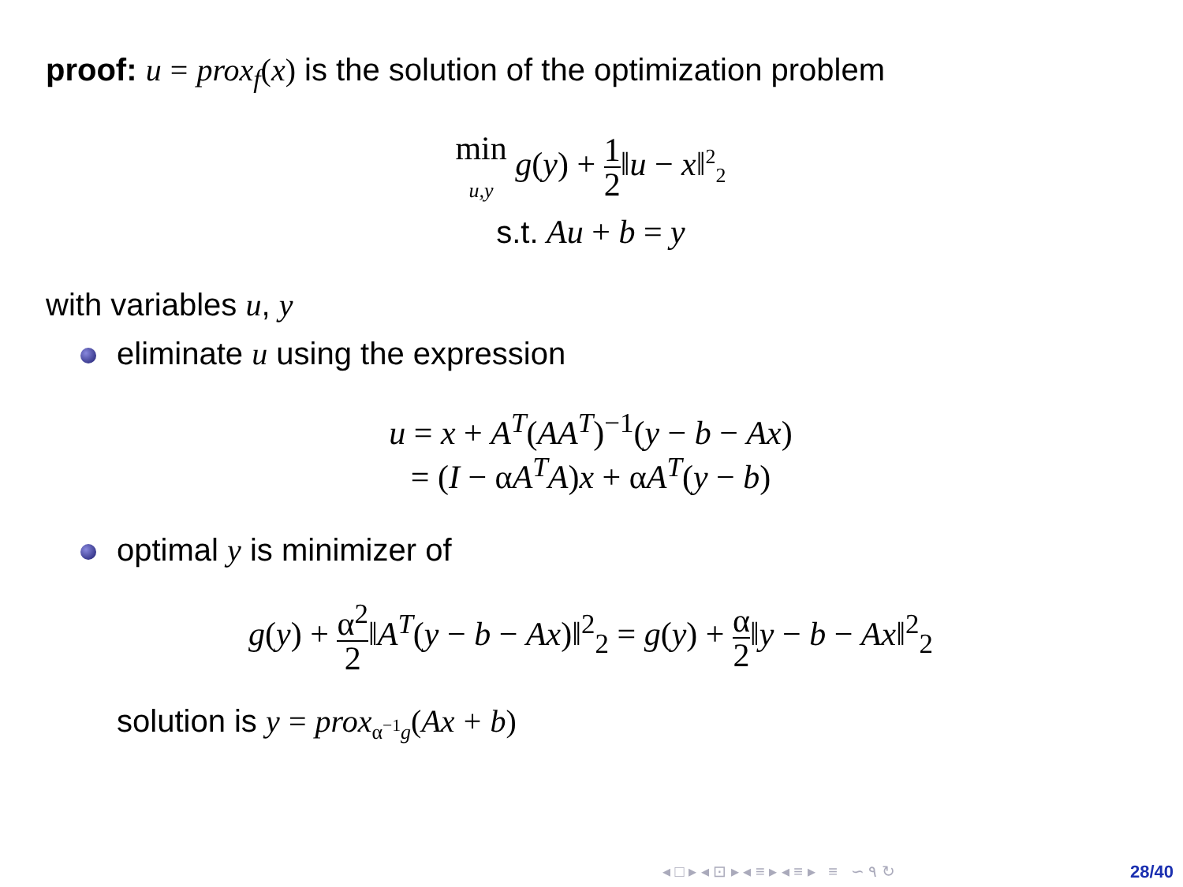proof: u = prox<sub>f</sub>(x) is the solution of the optimization problem
min
u,y g(y) + 1 2‖u − x‖<sup>2</sup><sub>2</sub>
s.t. Au + b = y
with variables u, y
eliminate u using the expression
u = x + A<sup>T</sup>(AA<sup>T</sup>)<sup>−1</sup>(y − b − Ax)
= (I − αA<sup>T</sup>A)x + αA<sup>T</sup>(y − b)
optimal y is minimizer of
g(y) + α<sup>2</sup> 2‖A<sup>T</sup>(y − b − Ax)‖<sup>2</sup><sub>2</sub> = g(y) + α 2‖y − b − Ax‖<sup>2</sup><sub>2</sub>
solution is y = prox<sub>α<sup>−1</sup>g</sub>(Ax + b)
◂ □ ▸ ◂ ⊡ ▸ ◂ ≡ ▸ ◂ ≡ ▸ ≡ ∽ ۹ ↻
28/40